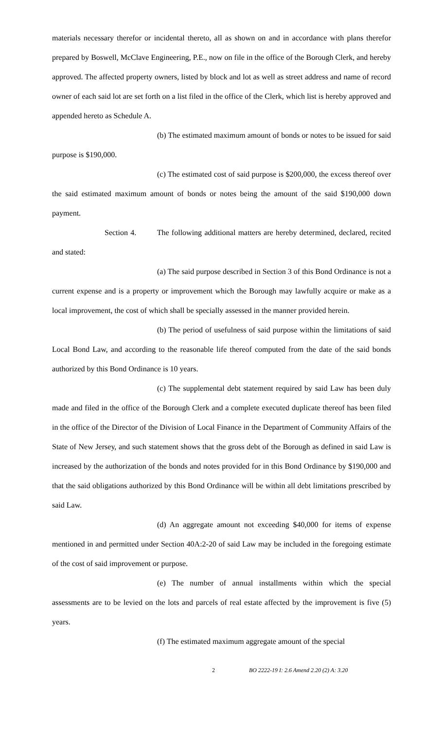materials necessary therefor or incidental thereto, all as shown on and in accordance with plans therefor prepared by Boswell, McClave Engineering, P.E., now on file in the office of the Borough Clerk, and hereby approved. The affected property owners, listed by block and lot as well as street address and name of record owner of each said lot are set forth on a list filed in the office of the Clerk, which list is hereby approved and appended hereto as Schedule A.
(b) The estimated maximum amount of bonds or notes to be issued for said purpose is $190,000.
(c) The estimated cost of said purpose is $200,000, the excess thereof over the said estimated maximum amount of bonds or notes being the amount of the said $190,000 down payment.
Section 4. The following additional matters are hereby determined, declared, recited and stated:
(a) The said purpose described in Section 3 of this Bond Ordinance is not a current expense and is a property or improvement which the Borough may lawfully acquire or make as a local improvement, the cost of which shall be specially assessed in the manner provided herein.
(b) The period of usefulness of said purpose within the limitations of said Local Bond Law, and according to the reasonable life thereof computed from the date of the said bonds authorized by this Bond Ordinance is 10 years.
(c) The supplemental debt statement required by said Law has been duly made and filed in the office of the Borough Clerk and a complete executed duplicate thereof has been filed in the office of the Director of the Division of Local Finance in the Department of Community Affairs of the State of New Jersey, and such statement shows that the gross debt of the Borough as defined in said Law is increased by the authorization of the bonds and notes provided for in this Bond Ordinance by $190,000 and that the said obligations authorized by this Bond Ordinance will be within all debt limitations prescribed by said Law.
(d) An aggregate amount not exceeding $40,000 for items of expense mentioned in and permitted under Section 40A:2-20 of said Law may be included in the foregoing estimate of the cost of said improvement or purpose.
(e) The number of annual installments within which the special assessments are to be levied on the lots and parcels of real estate affected by the improvement is five (5) years.
(f) The estimated maximum aggregate amount of the special
2 BO 2222-19 I: 2.6 Amend 2.20 (2) A: 3.20